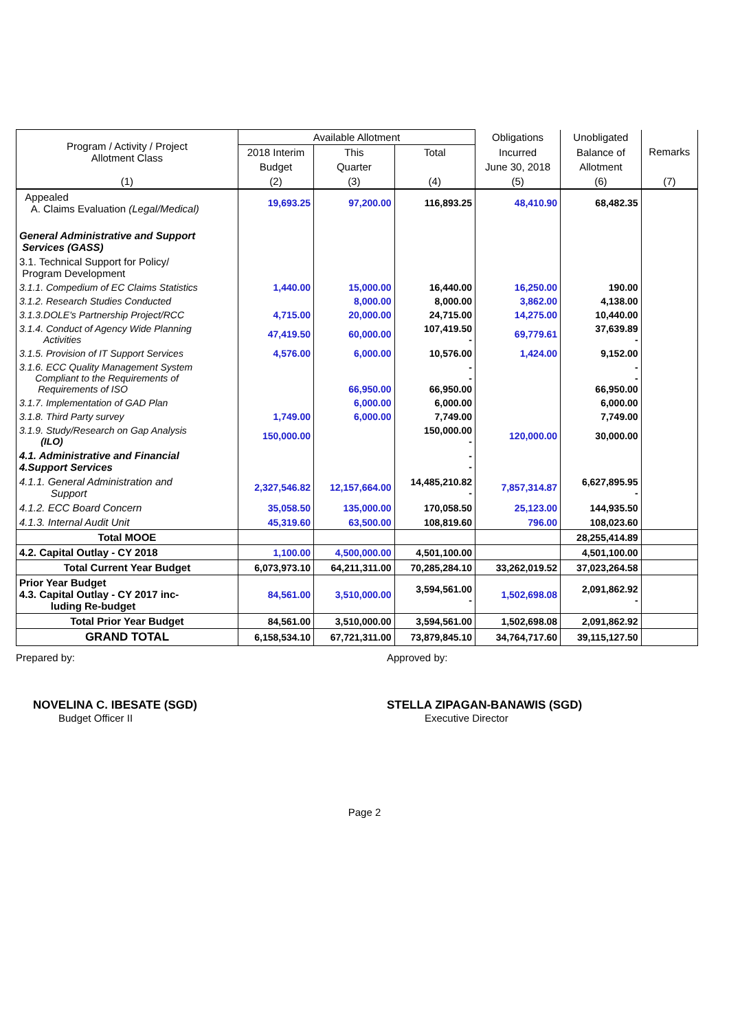| Program / Activity / Project Allotment Class | Available Allotment | | | Obligations | Unobligated | Remarks |
| --- | --- | --- | --- | --- | --- | --- |
| | 2018 Interim | This | Total | Incurred | Balance of | |
| | Budget | Quarter | | June 30, 2018 | Allotment | |
| (1) | (2) | (3) | (4) | (5) | (6) | (7) |
| Appealed A. Claims Evaluation (Legal/Medical) | 19,693.25 | 97,200.00 | 116,893.25 | 48,410.90 | 68,482.35 | |
| General Administrative and Support Services (GASS) | | | | | | |
| 3.1. Technical Support for Policy/ Program Development | | | | | | |
| 3.1.1. Compedium of EC Claims Statistics | 1,440.00 | 15,000.00 | 16,440.00 | 16,250.00 | 190.00 | |
| 3.1.2. Research Studies Conducted | | 8,000.00 | 8,000.00 | 3,862.00 | 4,138.00 | |
| 3.1.3.DOLE's Partnership Project/RCC | 4,715.00 | 20,000.00 | 24,715.00 | 14,275.00 | 10,440.00 | |
| 3.1.4. Conduct of Agency Wide Planning Activities | 47,419.50 | 60,000.00 | 107,419.50 - | 69,779.61 | 37,639.89 - | |
| 3.1.5. Provision of IT Support Services | 4,576.00 | 6,000.00 | 10,576.00 | 1,424.00 | 9,152.00 | |
| 3.1.6. ECC Quality Management System Compliant to the Requirements of Requirements of ISO | | 66,950.00 | - - 66,950.00 | | - - 66,950.00 | |
| 3.1.7. Implementation of GAD Plan | | 6,000.00 | 6,000.00 | | 6,000.00 | |
| 3.1.8. Third Party survey | 1,749.00 | 6,000.00 | 7,749.00 | | 7,749.00 | |
| 3.1.9. Study/Research on Gap Analysis (ILO) | 150,000.00 | | 150,000.00 - | 120,000.00 | 30,000.00 | |
| 4.1. Administrative and Financial 4.Support Services | | | - - | | | |
| 4.1.1. General Administration and Support | 2,327,546.82 | 12,157,664.00 | 14,485,210.82 - | 7,857,314.87 | 6,627,895.95 - | |
| 4.1.2. ECC Board Concern | 35,058.50 | 135,000.00 | 170,058.50 | 25,123.00 | 144,935.50 | |
| 4.1.3. Internal Audit Unit | 45,319.60 | 63,500.00 | 108,819.60 | 796.00 | 108,023.60 | |
| Total MOOE | | | | | 28,255,414.89 | |
| 4.2. Capital Outlay - CY 2018 | 1,100.00 | 4,500,000.00 | 4,501,100.00 | | 4,501,100.00 | |
| Total Current Year Budget | 6,073,973.10 | 64,211,311.00 | 70,285,284.10 | 33,262,019.52 | 37,023,264.58 | |
| Prior Year Budget 4.3. Capital Outlay - CY 2017 inc- luding Re-budget | 84,561.00 | 3,510,000.00 | 3,594,561.00 - | 1,502,698.08 | 2,091,862.92 - | |
| Total Prior Year Budget | 84,561.00 | 3,510,000.00 | 3,594,561.00 | 1,502,698.08 | 2,091,862.92 | |
| GRAND TOTAL | 6,158,534.10 | 67,721,311.00 | 73,879,845.10 | 34,764,717.60 | 39,115,127.50 | |
Prepared by:
NOVELINA C. IBESATE (SGD)
Budget Officer II
Approved by:
STELLA ZIPAGAN-BANAWIS (SGD)
Executive Director
Page 2